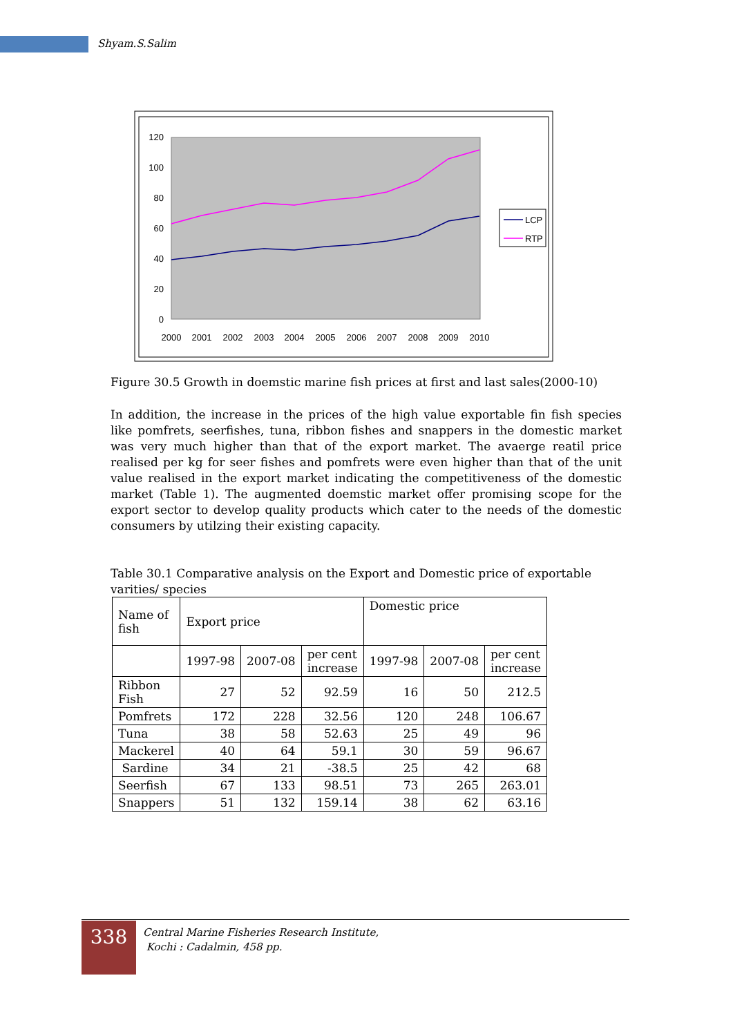Shyam.S.Salim
120
100
80
60
40
20
0
2000
2001
2002
2003
2004
2005
2006
2007
2008
2009
2010
LCP
RTP
Figure 30.5 Growth in doemstic marine fish prices at first and last sales(2000-10)
In addition, the increase in the prices of the high value exportable fin fish species like pomfrets, seerfishes, tuna, ribbon fishes and snappers in the domestic market was very much higher than that of the export market. The avaerge reatil price realised per kg for seer fishes and pomfrets were even higher than that of the unit value realised in the export market indicating the competitiveness of the domestic market (Table 1). The augmented doemstic market offer promising scope for the export sector to develop quality products which cater to the needs of the domestic consumers by utilzing their existing capacity.
Table 30.1 Comparative analysis on the Export and Domestic price of exportable varities/ species
| Name of fish | Export price | | | Domestic price | | |
| --- | --- | --- | --- | --- | --- | --- |
| | 1997-98 | 2007-08 | per cent increase | 1997-98 | 2007-08 | per cent increase |
| Ribbon Fish | 27 | 52 | 92.59 | 16 | 50 | 212.5 |
| Pomfrets | 172 | 228 | 32.56 | 120 | 248 | 106.67 |
| Tuna | 38 | 58 | 52.63 | 25 | 49 | 96 |
| Mackerel | 40 | 64 | 59.1 | 30 | 59 | 96.67 |
| Sardine | 34 | 21 | -38.5 | 25 | 42 | 68 |
| Seerfish | 67 | 133 | 98.51 | 73 | 265 | 263.01 |
| Snappers | 51 | 132 | 159.14 | 38 | 62 | 63.16 |
338
Central Marine Fisheries Research Institute,
Kochi : Cadalmin, 458 pp.